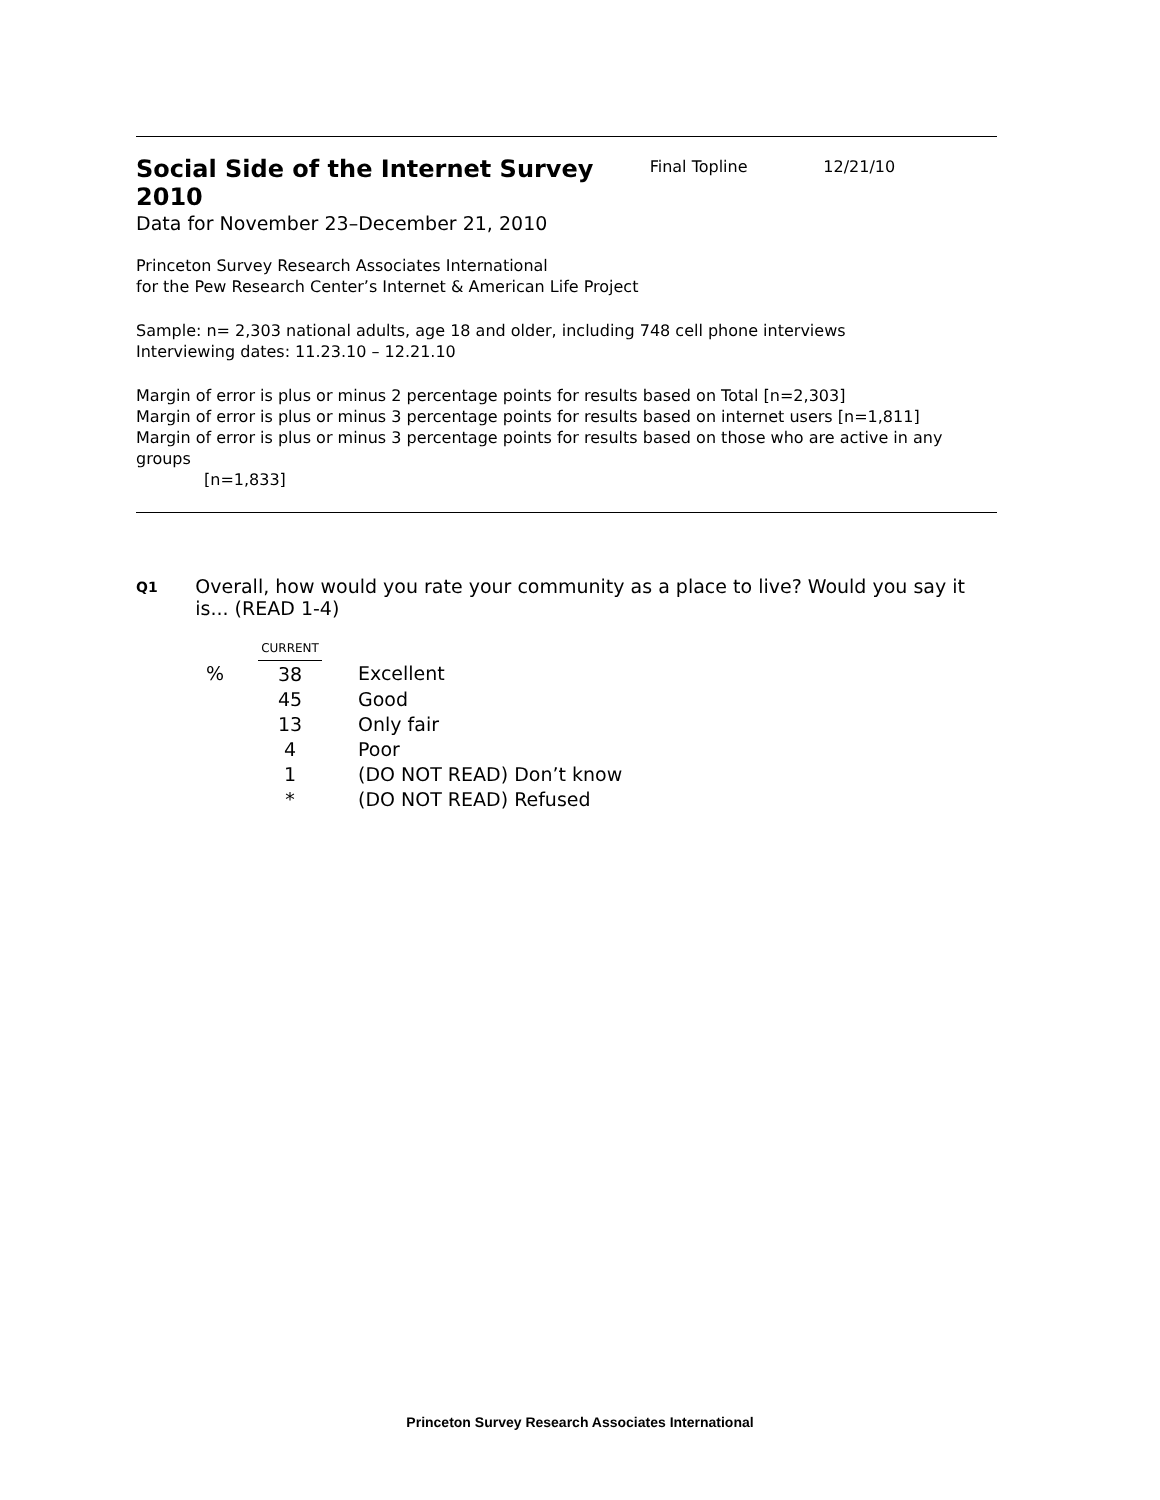Social Side of the Internet Survey 2010
Final Topline 12/21/10
Data for November 23–December 21, 2010
Princeton Survey Research Associates International
for the Pew Research Center’s Internet & American Life Project
Sample: n= 2,303 national adults, age 18 and older, including 748 cell phone interviews
Interviewing dates: 11.23.10 – 12.21.10
Margin of error is plus or minus 2 percentage points for results based on Total [n=2,303]
Margin of error is plus or minus 3 percentage points for results based on internet users [n=1,811]
Margin of error is plus or minus 3 percentage points for results based on those who are active in any groups
[n=1,833]
Q1 Overall, how would you rate your community as a place to live? Would you say it is... (READ 1-4)
| | CURRENT | |
| % | 38 | Excellent |
| | 45 | Good |
| | 13 | Only fair |
| | 4 | Poor |
| | 1 | (DO NOT READ) Don’t know |
| | * | (DO NOT READ) Refused |
Princeton Survey Research Associates International